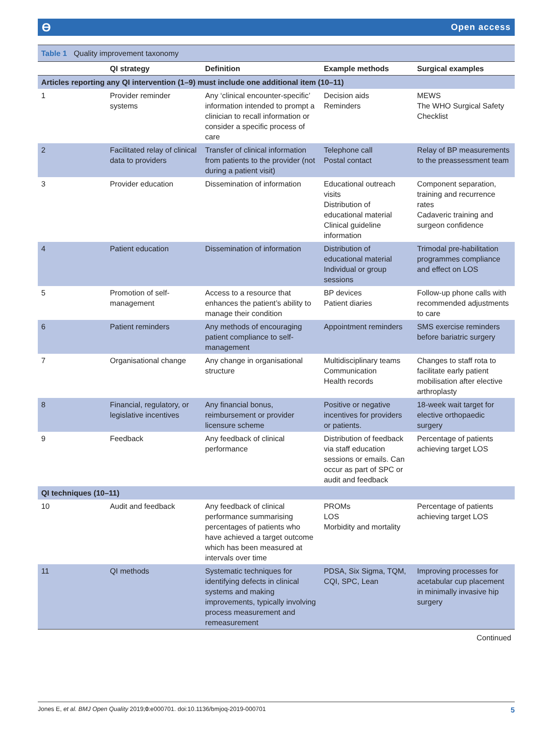ϴ Open access
| Table 1 Quality improvement taxonomy | | | | |
| | QI strategy | Definition | Example methods | Surgical examples |
| Articles reporting any QI intervention (1–9) must include one additional item (10–11) | | | | |
| 1 | Provider reminder systems | Any ‘clinical encounter-specific’ information intended to prompt a clinician to recall information or consider a specific process of care | Decision aids Reminders | MEWS The WHO Surgical Safety Checklist |
| 2 | Facilitated relay of clinical data to providers | Transfer of clinical information from patients to the provider (not during a patient visit) | Telephone call Postal contact | Relay of BP measurements to the preassessment team |
| 3 | Provider education | Dissemination of information | Educational outreach visits Distribution of educational material Clinical guideline information | Component separation, training and recurrence rates Cadaveric training and surgeon confidence |
| 4 | Patient education | Dissemination of information | Distribution of educational material Individual or group sessions | Trimodal pre-habilitation programmes compliance and effect on LOS |
| 5 | Promotion of self-management | Access to a resource that enhances the patient’s ability to manage their condition | BP devices Patient diaries | Follow-up phone calls with recommended adjustments to care |
| 6 | Patient reminders | Any methods of encouraging patient compliance to self-management | Appointment reminders | SMS exercise reminders before bariatric surgery |
| 7 | Organisational change | Any change in organisational structure | Multidisciplinary teams Communication Health records | Changes to staff rota to facilitate early patient mobilisation after elective arthroplasty |
| 8 | Financial, regulatory, or legislative incentives | Any financial bonus, reimbursement or provider licensure scheme | Positive or negative incentives for providers or patients. | 18-week wait target for elective orthopaedic surgery |
| 9 | Feedback | Any feedback of clinical performance | Distribution of feedback via staff education sessions or emails. Can occur as part of SPC or audit and feedback | Percentage of patients achieving target LOS |
| QI techniques (10–11) | | | | |
| 10 | Audit and feedback | Any feedback of clinical performance summarising percentages of patients who have achieved a target outcome which has been measured at intervals over time | PROMs LOS Morbidity and mortality | Percentage of patients achieving target LOS |
| 11 | QI methods | Systematic techniques for identifying defects in clinical systems and making improvements, typically involving process measurement and remeasurement | PDSA, Six Sigma, TQM, CQI, SPC, Lean | Improving processes for acetabular cup placement in minimally invasive hip surgery |
| Continued | | | | |
Jones E, et al. BMJ Open Quality 2019;0:e000701. doi:10.1136/bmjoq-2019-000701 5